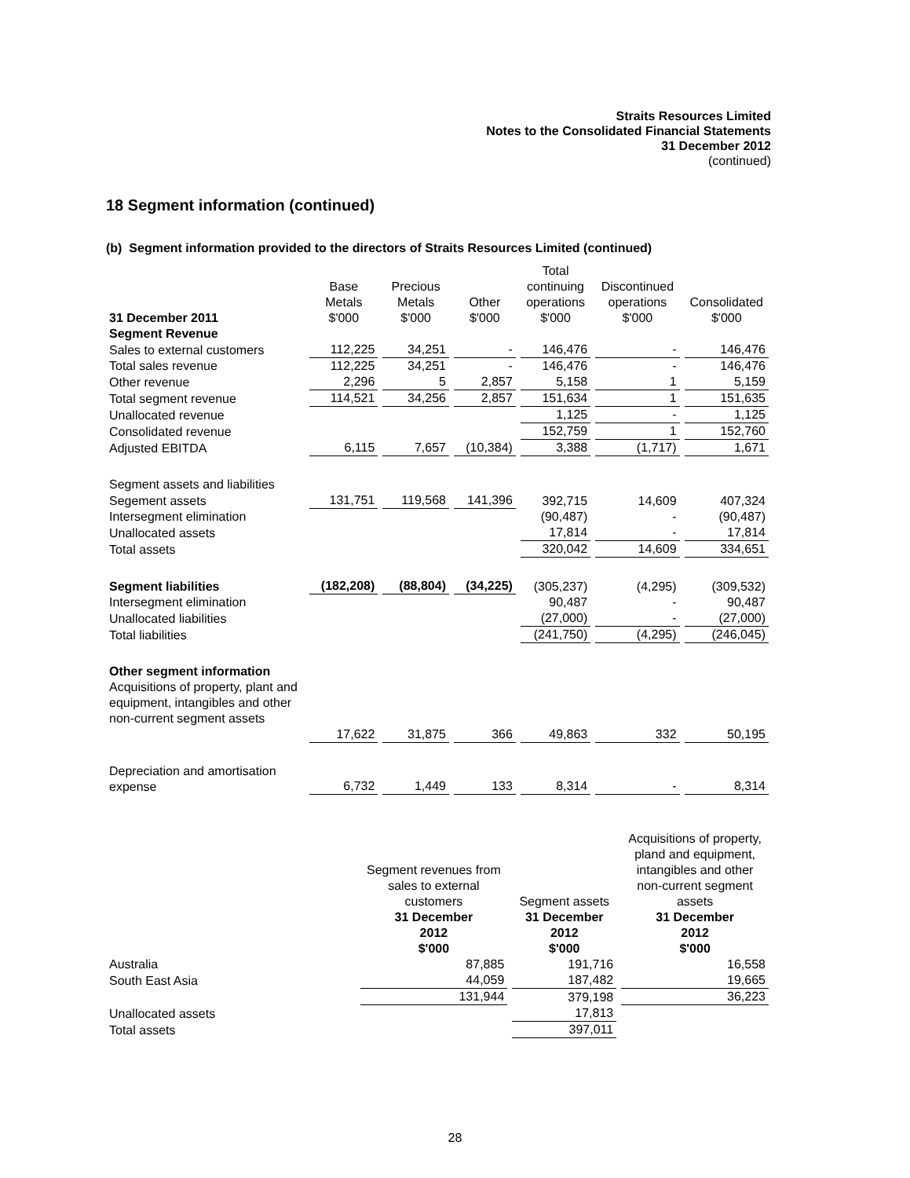Straits Resources Limited
Notes to the Consolidated Financial Statements
31 December 2012
(continued)
18 Segment information (continued)
(b) Segment information provided to the directors of Straits Resources Limited (continued)
| 31 December 2011 | Base Metals $'000 | Precious Metals $'000 | Other $'000 | Total continuing operations $'000 | Discontinued operations $'000 | Consolidated $'000 |
| --- | --- | --- | --- | --- | --- | --- |
| Segment Revenue | | | | | | |
| Sales to external customers | 112,225 | 34,251 | - | 146,476 | - | 146,476 |
| Total sales revenue | 112,225 | 34,251 | - | 146,476 | - | 146,476 |
| Other revenue | 2,296 | 5 | 2,857 | 5,158 | 1 | 5,159 |
| Total segment revenue | 114,521 | 34,256 | 2,857 | 151,634 | 1 | 151,635 |
| Unallocated revenue | | | | 1,125 | - | 1,125 |
| Consolidated revenue | | | | 152,759 | 1 | 152,760 |
| Adjusted EBITDA | 6,115 | 7,657 | (10,384) | 3,388 | (1,717) | 1,671 |
| Segment assets and liabilities | | | | | | |
| Segement assets | 131,751 | 119,568 | 141,396 | 392,715 | 14,609 | 407,324 |
| Intersegment elimination | | | | (90,487) | - | (90,487) |
| Unallocated assets | | | | 17,814 | - | 17,814 |
| Total assets | | | | 320,042 | 14,609 | 334,651 |
| Segment liabilities | (182,208) | (88,804) | (34,225) | (305,237) | (4,295) | (309,532) |
| Intersegment elimination | | | | 90,487 | - | 90,487 |
| Unallocated liabilities | | | | (27,000) | - | (27,000) |
| Total liabilities | | | | (241,750) | (4,295) | (246,045) |
| Other segment information Acquisitions of property, plant and equipment, intangibles and other non-current segment assets | | | | | | |
| | 17,622 | 31,875 | 366 | 49,863 | 332 | 50,195 |
| Depreciation and amortisation expense | 6,732 | 1,449 | 133 | 8,314 | - | 8,314 |
| | Segment revenues from sales to external customers 31 December 2012 $'000 | Segment assets 31 December 2012 $'000 | Acquisitions of property, pland and equipment, intangibles and other non-current segment assets 31 December 2012 $'000 |
| --- | --- | --- | --- |
| Australia | 87,885 | 191,716 | 16,558 |
| South East Asia | 44,059 | 187,482 | 19,665 |
| | 131,944 | 379,198 | 36,223 |
| Unallocated assets | | 17,813 | |
| Total assets | | 397,011 | |
28